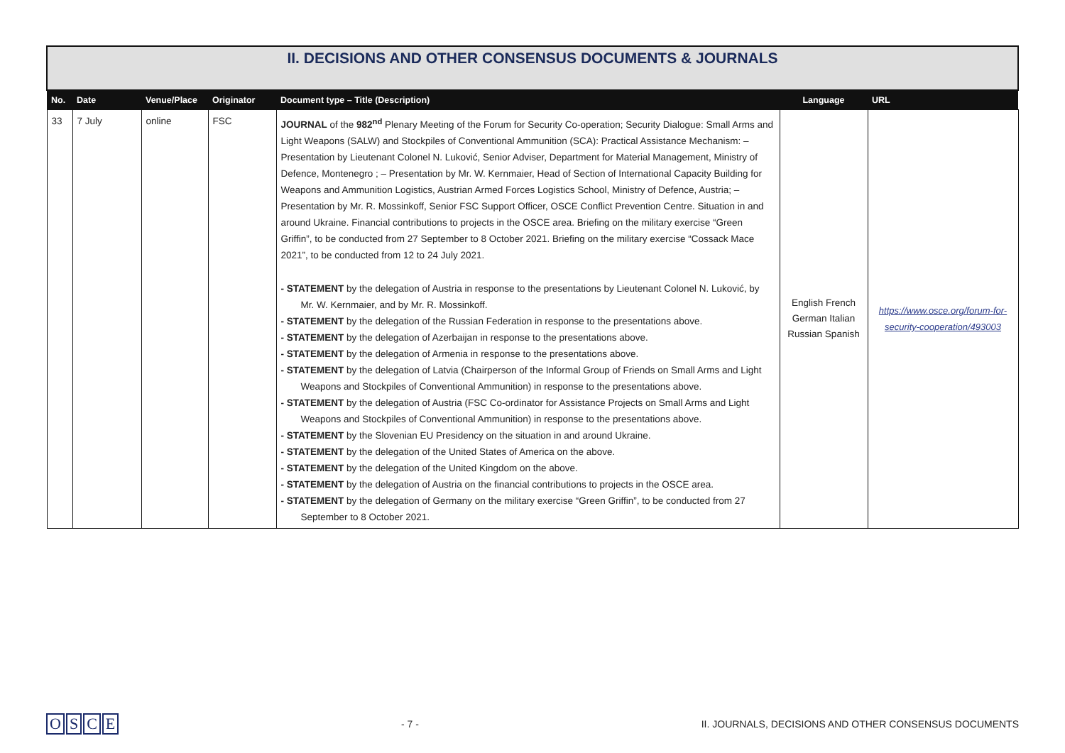| II. DECISIONS AND OTHER CONSENSUS DOCUMENTS & JOURNALS | | | | | | |
| No. | Date | Venue/Place | Originator | Document type – Title (Description) | Language | URL |
| 33 | 7 July | online | FSC | JOURNAL of the 982<sup>nd</sup> Plenary Meeting of the Forum for Security Co-operation; Security Dialogue: Small Arms and Light Weapons (SALW) and Stockpiles of Conventional Ammunition (SCA): Practical Assistance Mechanism: – Presentation by Lieutenant Colonel N. Luković, Senior Adviser, Department for Material Management, Ministry of Defence, Montenegro ; – Presentation by Mr. W. Kernmaier, Head of Section of International Capacity Building for Weapons and Ammunition Logistics, Austrian Armed Forces Logistics School, Ministry of Defence, Austria; – Presentation by Mr. R. Mossinkoff, Senior FSC Support Officer, OSCE Conflict Prevention Centre. Situation in and around Ukraine. Financial contributions to projects in the OSCE area. Briefing on the military exercise “Green Griffin”, to be conducted from 27 September to 8 October 2021. Briefing on the military exercise “Cossack Mace 2021”, to be conducted from 12 to 24 July 2021. - STATEMENT by the delegation of Austria in response to the presentations by Lieutenant Colonel N. Luković, by Mr. W. Kernmaier, and by Mr. R. Mossinkoff. - STATEMENT by the delegation of the Russian Federation in response to the presentations above. - STATEMENT by the delegation of Azerbaijan in response to the presentations above. - STATEMENT by the delegation of Armenia in response to the presentations above. - STATEMENT by the delegation of Latvia (Chairperson of the Informal Group of Friends on Small Arms and Light Weapons and Stockpiles of Conventional Ammunition) in response to the presentations above. - STATEMENT by the delegation of Austria (FSC Co-ordinator for Assistance Projects on Small Arms and Light Weapons and Stockpiles of Conventional Ammunition) in response to the presentations above. - STATEMENT by the Slovenian EU Presidency on the situation in and around Ukraine. - STATEMENT by the delegation of the United States of America on the above. - STATEMENT by the delegation of the United Kingdom on the above. - STATEMENT by the delegation of Austria on the financial contributions to projects in the OSCE area. - STATEMENT by the delegation of Germany on the military exercise “Green Griffin”, to be conducted from 27 September to 8 October 2021. | English French German Italian Russian Spanish | https://www.osce.org/forum-for-security-cooperation/493003 |
OSCE
- 7 -
II. JOURNALS, DECISIONS AND OTHER CONSENSUS DOCUMENTS